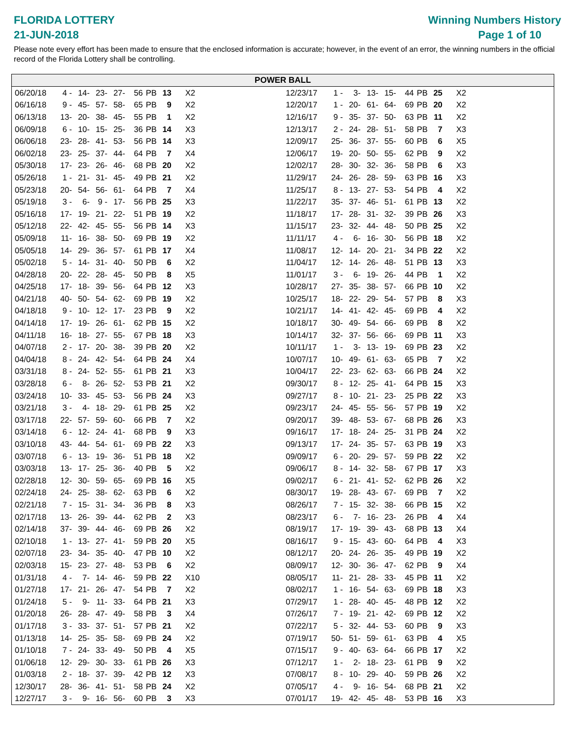FLORIDA LOTTERY
21-JUN-2018
Winning Numbers History
Page 1 of 10
Please note every effort has been made to ensure that the enclosed information is accurate; however, in the event of an error, the winning numbers in the official record of the Florida Lottery shall be controlling.
POWER BALL
| 06/20/18 | 4 - | 14- | 23- | 27- | 56 | PB | 13 | X2 |
| 06/16/18 | 9 - | 45- | 57- | 58- | 65 | PB | 9 | X2 |
| 06/13/18 | 13- | 20- | 38- | 45- | 55 | PB | 1 | X2 |
| 06/09/18 | 6 - | 10- | 15- | 25- | 36 | PB | 14 | X3 |
| 06/06/18 | 23- | 28- | 41- | 53- | 56 | PB | 14 | X3 |
| 06/02/18 | 23- | 25- | 37- | 44- | 64 | PB | 7 | X4 |
| 05/30/18 | 17- | 23- | 26- | 46- | 68 | PB | 20 | X2 |
| 05/26/18 | 1 - | 21- | 31- | 45- | 49 | PB | 21 | X2 |
| 05/23/18 | 20- | 54- | 56- | 61- | 64 | PB | 7 | X4 |
| 05/19/18 | 3 - | 6- | 9 - | 17- | 56 | PB | 25 | X3 |
| 05/16/18 | 17- | 19- | 21- | 22- | 51 | PB | 19 | X2 |
| 05/12/18 | 22- | 42- | 45- | 55- | 56 | PB | 14 | X3 |
| 05/09/18 | 11- | 16- | 38- | 50- | 69 | PB | 19 | X2 |
| 05/05/18 | 14- | 29- | 36- | 57- | 61 | PB | 17 | X4 |
| 05/02/18 | 5 - | 14- | 31- | 40- | 50 | PB | 6 | X2 |
| 04/28/18 | 20- | 22- | 28- | 45- | 50 | PB | 8 | X5 |
| 04/25/18 | 17- | 18- | 39- | 56- | 64 | PB | 12 | X3 |
| 04/21/18 | 40- | 50- | 54- | 62- | 69 | PB | 19 | X2 |
| 04/18/18 | 9 - | 10- | 12- | 17- | 23 | PB | 9 | X2 |
| 04/14/18 | 17- | 19- | 26- | 61- | 62 | PB | 15 | X2 |
| 04/11/18 | 16- | 18- | 27- | 55- | 67 | PB | 18 | X3 |
| 04/07/18 | 2 - | 17- | 20- | 38- | 39 | PB | 20 | X2 |
| 04/04/18 | 8 - | 24- | 42- | 54- | 64 | PB | 24 | X4 |
| 03/31/18 | 8 - | 24- | 52- | 55- | 61 | PB | 21 | X3 |
| 03/28/18 | 6 - | 8- | 26- | 52- | 53 | PB | 21 | X2 |
| 03/24/18 | 10- | 33- | 45- | 53- | 56 | PB | 24 | X3 |
| 03/21/18 | 3 - | 4- | 18- | 29- | 61 | PB | 25 | X2 |
| 03/17/18 | 22- | 57- | 59- | 60- | 66 | PB | 7 | X2 |
| 03/14/18 | 6 - | 12- | 24- | 41- | 68 | PB | 9 | X3 |
| 03/10/18 | 43- | 44- | 54- | 61- | 69 | PB | 22 | X3 |
| 03/07/18 | 6 - | 13- | 19- | 36- | 51 | PB | 18 | X2 |
| 03/03/18 | 13- | 17- | 25- | 36- | 40 | PB | 5 | X2 |
| 02/28/18 | 12- | 30- | 59- | 65- | 69 | PB | 16 | X5 |
| 02/24/18 | 24- | 25- | 38- | 62- | 63 | PB | 6 | X2 |
| 02/21/18 | 7 - | 15- | 31- | 34- | 36 | PB | 8 | X3 |
| 02/17/18 | 13- | 26- | 39- | 44- | 62 | PB | 2 | X3 |
| 02/14/18 | 37- | 39- | 44- | 46- | 69 | PB | 26 | X2 |
| 02/10/18 | 1 - | 13- | 27- | 41- | 59 | PB | 20 | X5 |
| 02/07/18 | 23- | 34- | 35- | 40- | 47 | PB | 10 | X2 |
| 02/03/18 | 15- | 23- | 27- | 48- | 53 | PB | 6 | X2 |
| 01/31/18 | 4 - | 7- | 14- | 46- | 59 | PB | 22 | X10 |
| 01/27/18 | 17- | 21- | 26- | 47- | 54 | PB | 7 | X2 |
| 01/24/18 | 5 - | 9- | 11- | 33- | 64 | PB | 21 | X3 |
| 01/20/18 | 26- | 28- | 47- | 49- | 58 | PB | 3 | X4 |
| 01/17/18 | 3 - | 33- | 37- | 51- | 57 | PB | 21 | X2 |
| 01/13/18 | 14- | 25- | 35- | 58- | 69 | PB | 24 | X2 |
| 01/10/18 | 7 - | 24- | 33- | 49- | 50 | PB | 4 | X5 |
| 01/06/18 | 12- | 29- | 30- | 33- | 61 | PB | 26 | X3 |
| 01/03/18 | 2 - | 18- | 37- | 39- | 42 | PB | 12 | X3 |
| 12/30/17 | 28- | 36- | 41- | 51- | 58 | PB | 24 | X2 |
| 12/27/17 | 3 - | 9- | 16- | 56- | 60 | PB | 3 | X3 |
| 12/23/17 | 1 - | 3- | 13- | 15- | 44 | PB | 25 | X2 |
| 12/20/17 | 1 - | 20- | 61- | 64- | 69 | PB | 20 | X2 |
| 12/16/17 | 9 - | 35- | 37- | 50- | 63 | PB | 11 | X2 |
| 12/13/17 | 2 - | 24- | 28- | 51- | 58 | PB | 7 | X3 |
| 12/09/17 | 25- | 36- | 37- | 55- | 60 | PB | 6 | X5 |
| 12/06/17 | 19- | 20- | 50- | 55- | 62 | PB | 9 | X2 |
| 12/02/17 | 28- | 30- | 32- | 36- | 58 | PB | 6 | X3 |
| 11/29/17 | 24- | 26- | 28- | 59- | 63 | PB | 16 | X3 |
| 11/25/17 | 8 - | 13- | 27- | 53- | 54 | PB | 4 | X2 |
| 11/22/17 | 35- | 37- | 46- | 51- | 61 | PB | 13 | X2 |
| 11/18/17 | 17- | 28- | 31- | 32- | 39 | PB | 26 | X3 |
| 11/15/17 | 23- | 32- | 44- | 48- | 50 | PB | 25 | X2 |
| 11/11/17 | 4 - | 6- | 16- | 30- | 56 | PB | 18 | X2 |
| 11/08/17 | 12- | 14- | 20- | 21- | 34 | PB | 22 | X2 |
| 11/04/17 | 12- | 14- | 26- | 48- | 51 | PB | 13 | X3 |
| 11/01/17 | 3 - | 6- | 19- | 26- | 44 | PB | 1 | X2 |
| 10/28/17 | 27- | 35- | 38- | 57- | 66 | PB | 10 | X2 |
| 10/25/17 | 18- | 22- | 29- | 54- | 57 | PB | 8 | X3 |
| 10/21/17 | 14- | 41- | 42- | 45- | 69 | PB | 4 | X2 |
| 10/18/17 | 30- | 49- | 54- | 66- | 69 | PB | 8 | X2 |
| 10/14/17 | 32- | 37- | 56- | 66- | 69 | PB | 11 | X3 |
| 10/11/17 | 1 - | 3- | 13- | 19- | 69 | PB | 23 | X2 |
| 10/07/17 | 10- | 49- | 61- | 63- | 65 | PB | 7 | X2 |
| 10/04/17 | 22- | 23- | 62- | 63- | 66 | PB | 24 | X2 |
| 09/30/17 | 8 - | 12- | 25- | 41- | 64 | PB | 15 | X3 |
| 09/27/17 | 8 - | 10- | 21- | 23- | 25 | PB | 22 | X3 |
| 09/23/17 | 24- | 45- | 55- | 56- | 57 | PB | 19 | X2 |
| 09/20/17 | 39- | 48- | 53- | 67- | 68 | PB | 26 | X3 |
| 09/16/17 | 17- | 18- | 24- | 25- | 31 | PB | 24 | X2 |
| 09/13/17 | 17- | 24- | 35- | 57- | 63 | PB | 19 | X3 |
| 09/09/17 | 6 - | 20- | 29- | 57- | 59 | PB | 22 | X2 |
| 09/06/17 | 8 - | 14- | 32- | 58- | 67 | PB | 17 | X3 |
| 09/02/17 | 6 - | 21- | 41- | 52- | 62 | PB | 26 | X2 |
| 08/30/17 | 19- | 28- | 43- | 67- | 69 | PB | 7 | X2 |
| 08/26/17 | 7 - | 15- | 32- | 38- | 66 | PB | 15 | X2 |
| 08/23/17 | 6 - | 7- | 16- | 23- | 26 | PB | 4 | X4 |
| 08/19/17 | 17- | 19- | 39- | 43- | 68 | PB | 13 | X4 |
| 08/16/17 | 9 - | 15- | 43- | 60- | 64 | PB | 4 | X3 |
| 08/12/17 | 20- | 24- | 26- | 35- | 49 | PB | 19 | X2 |
| 08/09/17 | 12- | 30- | 36- | 47- | 62 | PB | 9 | X4 |
| 08/05/17 | 11- | 21- | 28- | 33- | 45 | PB | 11 | X2 |
| 08/02/17 | 1 - | 16- | 54- | 63- | 69 | PB | 18 | X3 |
| 07/29/17 | 1 - | 28- | 40- | 45- | 48 | PB | 12 | X2 |
| 07/26/17 | 7 - | 19- | 21- | 42- | 69 | PB | 12 | X2 |
| 07/22/17 | 5 - | 32- | 44- | 53- | 60 | PB | 9 | X3 |
| 07/19/17 | 50- | 51- | 59- | 61- | 63 | PB | 4 | X5 |
| 07/15/17 | 9 - | 40- | 63- | 64- | 66 | PB | 17 | X2 |
| 07/12/17 | 1 - | 2- | 18- | 23- | 61 | PB | 9 | X2 |
| 07/08/17 | 8 - | 10- | 29- | 40- | 59 | PB | 26 | X2 |
| 07/05/17 | 4 - | 9- | 16- | 54- | 68 | PB | 21 | X2 |
| 07/01/17 | 19- | 42- | 45- | 48- | 53 | PB | 16 | X3 |